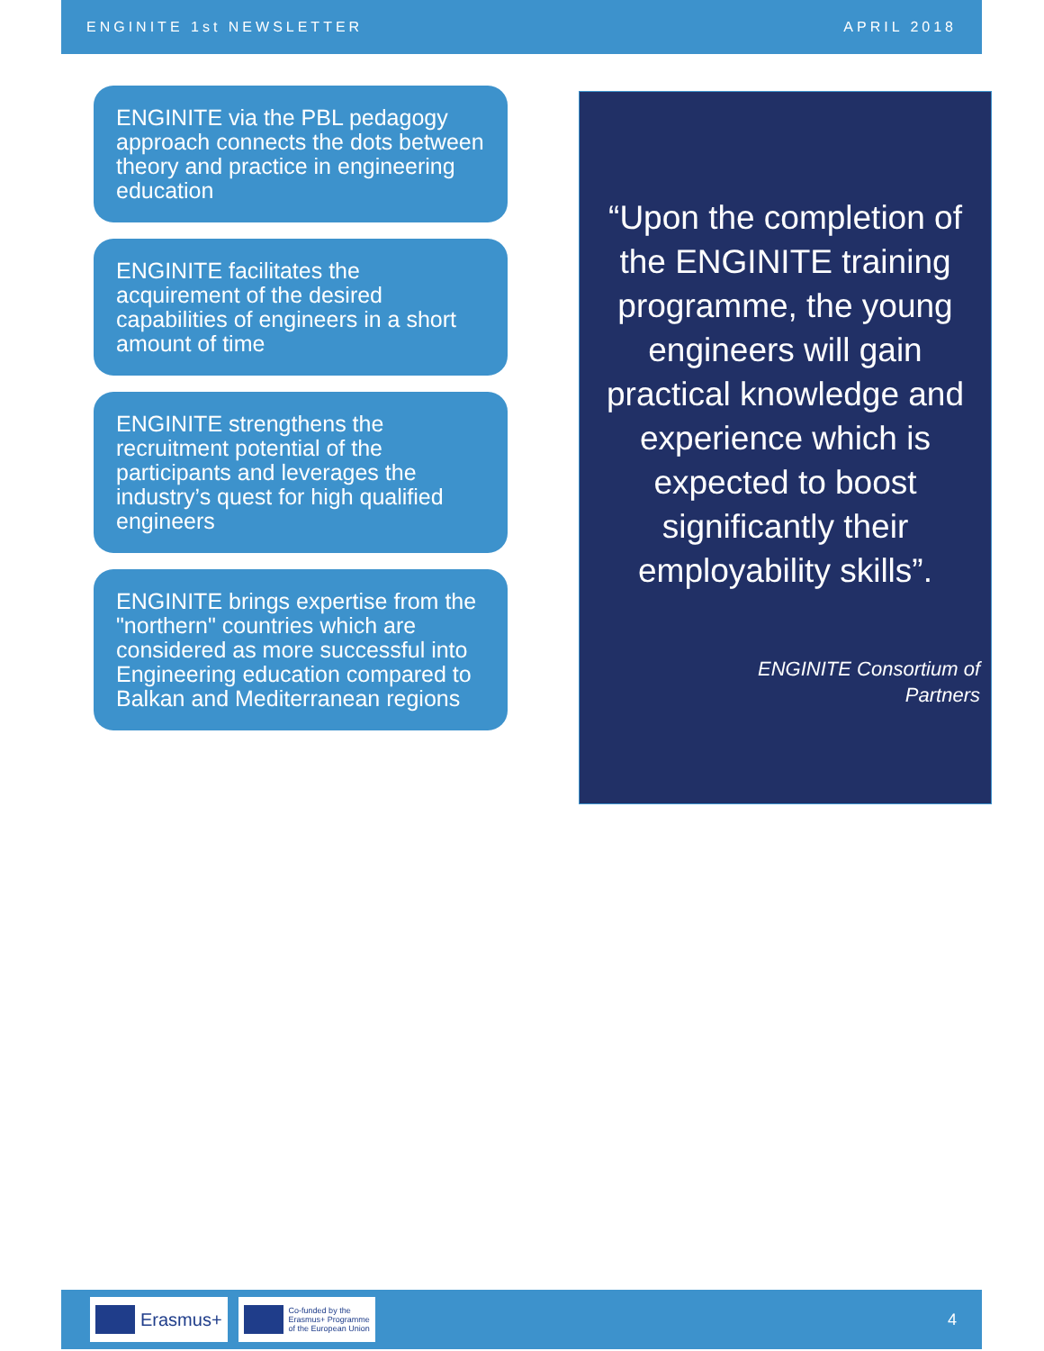ENGINITE 1st NEWSLETTER APRIL 2018
ENGINITE via the PBL pedagogy approach connects the dots between theory and practice in engineering education
ENGINITE facilitates the acquirement of the desired capabilities of engineers in a short amount of time
ENGINITE strengthens the recruitment potential of the participants and leverages the industry’s quest for high qualified engineers
ENGINITE brings expertise from the "northern" countries which are considered as more successful into Engineering education compared to Balkan and Mediterranean regions
“Upon the completion of the ENGINITE training programme, the young engineers will gain practical knowledge and experience which is expected to boost significantly their employability skills”.
ENGINITE Consortium of
Partners
Erasmus+
Co-funded by the
Erasmus+ Programme
of the European Union
4